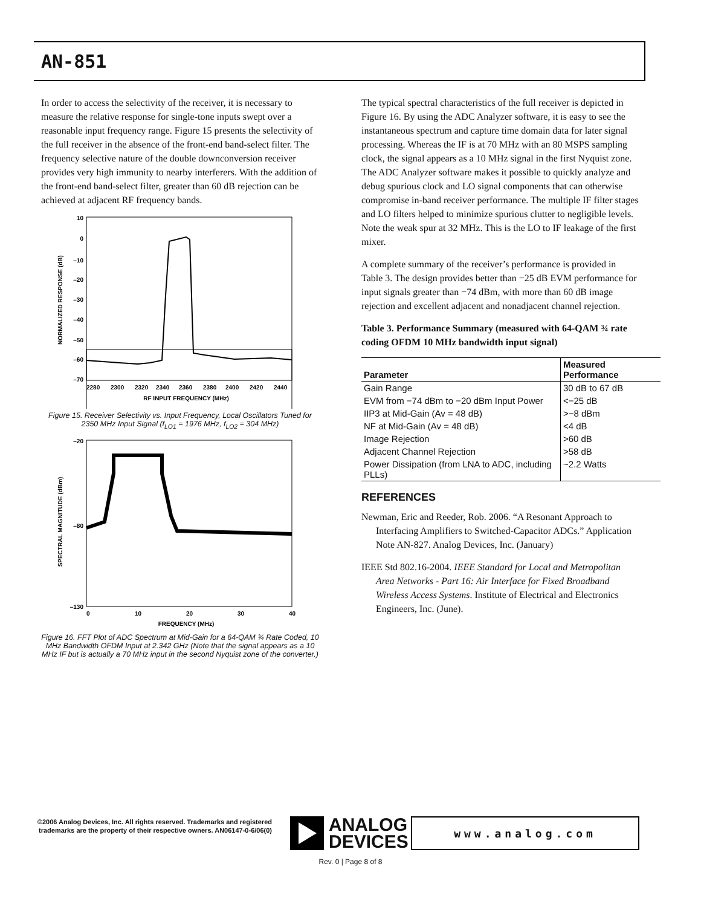AN-851
In order to access the selectivity of the receiver, it is necessary to measure the relative response for single-tone inputs swept over a reasonable input frequency range. Figure 15 presents the selectivity of the full receiver in the absence of the front-end band-select filter. The frequency selective nature of the double downconversion receiver provides very high immunity to nearby interferers. With the addition of the front-end band-select filter, greater than 60 dB rejection can be achieved at adjacent RF frequency bands.
10
0
–60
–70
–10
–20
–30
–40
–50
2280
2300
2320
2340
2360
2380
2400
2420
2440
RF INPUT FREQUENCY (MHz)
NORMALIZED RESPONSE (dB)
Figure 15. Receiver Selectivity vs. Input Frequency, Local Oscillators Tuned for 2350 MHz Input Signal (f<sub>LO1</sub> = 1976 MHz, f<sub>LO2</sub> = 304 MHz)
–20
–80
–130
0
10
20
30
40
FREQUENCY (MHz)
SPECTRAL MAGNITUDE (dBm)
Figure 16. FFT Plot of ADC Spectrum at Mid-Gain for a 64-QAM ¾ Rate Coded, 10 MHz Bandwidth OFDM Input at 2.342 GHz (Note that the signal appears as a 10 MHz IF but is actually a 70 MHz input in the second Nyquist zone of the converter.)
The typical spectral characteristics of the full receiver is depicted in Figure 16. By using the ADC Analyzer software, it is easy to see the instantaneous spectrum and capture time domain data for later signal processing. Whereas the IF is at 70 MHz with an 80 MSPS sampling clock, the signal appears as a 10 MHz signal in the first Nyquist zone. The ADC Analyzer software makes it possible to quickly analyze and debug spurious clock and LO signal components that can otherwise compromise in-band receiver performance. The multiple IF filter stages and LO filters helped to minimize spurious clutter to negligible levels. Note the weak spur at 32 MHz. This is the LO to IF leakage of the first mixer.
A complete summary of the receiver’s performance is provided in Table 3. The design provides better than −25 dB EVM performance for input signals greater than −74 dBm, with more than 60 dB image rejection and excellent adjacent and nonadjacent channel rejection.
Table 3. Performance Summary (measured with 64-QAM ¾ rate coding OFDM 10 MHz bandwidth input signal)
| Parameter | Measured Performance |
| --- | --- |
| Gain Range | 30 dB to 67 dB |
| EVM from −74 dBm to −20 dBm Input Power | <−25 dB |
| IIP3 at Mid-Gain (Av = 48 dB) | >−8 dBm |
| NF at Mid-Gain (Av = 48 dB) | <4 dB |
| Image Rejection | >60 dB |
| Adjacent Channel Rejection | >58 dB |
| Power Dissipation (from LNA to ADC, including PLLs) | ~2.2 Watts |
REFERENCES
Newman, Eric and Reeder, Rob. 2006. “A Resonant Approach to Interfacing Amplifiers to Switched-Capacitor ADCs.” Application Note AN-827. Analog Devices, Inc. (January)
IEEE Std 802.16-2004. IEEE Standard for Local and Metropolitan Area Networks - Part 16: Air Interface for Fixed Broadband Wireless Access Systems. Institute of Electrical and Electronics Engineers, Inc. (June).
©2006 Analog Devices, Inc. All rights reserved. Trademarks and registered trademarks are the property of their respective owners. AN06147-0-6/06(0)
ANALOG
DEVICES
www.analog.com
Rev. 0 | Page 8 of 8